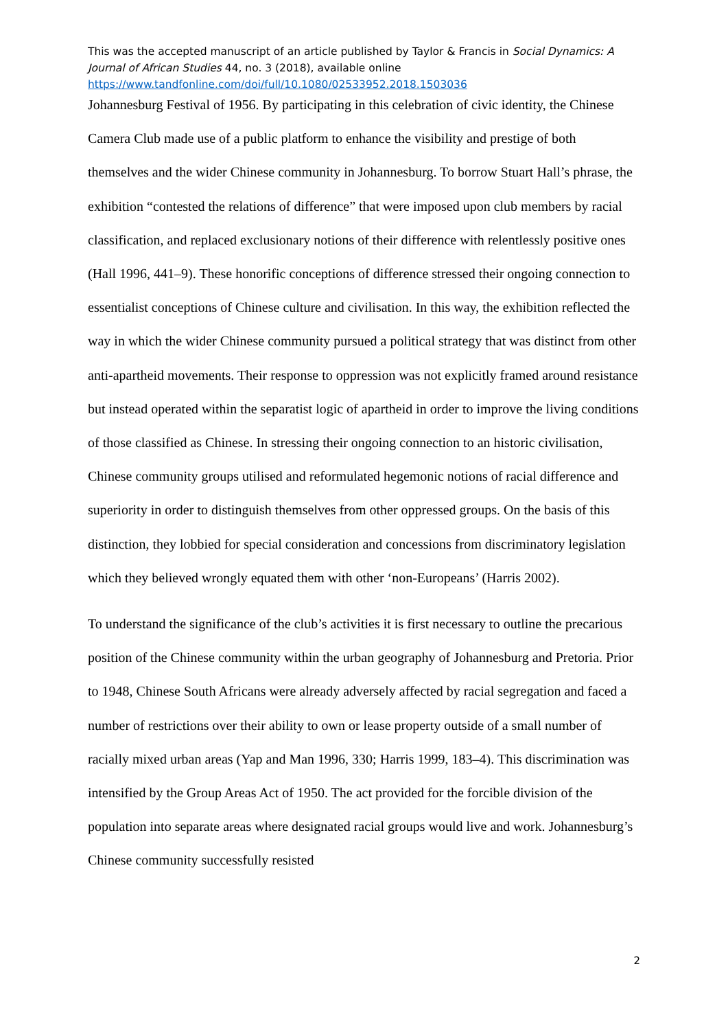This was the accepted manuscript of an article published by Taylor & Francis in Social Dynamics: A Journal of African Studies 44, no. 3 (2018), available online https://www.tandfonline.com/doi/full/10.1080/02533952.2018.1503036
Johannesburg Festival of 1956. By participating in this celebration of civic identity, the Chinese Camera Club made use of a public platform to enhance the visibility and prestige of both themselves and the wider Chinese community in Johannesburg. To borrow Stuart Hall’s phrase, the exhibition “contested the relations of difference” that were imposed upon club members by racial classification, and replaced exclusionary notions of their difference with relentlessly positive ones (Hall 1996, 441–9). These honorific conceptions of difference stressed their ongoing connection to essentialist conceptions of Chinese culture and civilisation. In this way, the exhibition reflected the way in which the wider Chinese community pursued a political strategy that was distinct from other anti-apartheid movements. Their response to oppression was not explicitly framed around resistance but instead operated within the separatist logic of apartheid in order to improve the living conditions of those classified as Chinese. In stressing their ongoing connection to an historic civilisation, Chinese community groups utilised and reformulated hegemonic notions of racial difference and superiority in order to distinguish themselves from other oppressed groups. On the basis of this distinction, they lobbied for special consideration and concessions from discriminatory legislation which they believed wrongly equated them with other ‘non-Europeans’ (Harris 2002).
To understand the significance of the club’s activities it is first necessary to outline the precarious position of the Chinese community within the urban geography of Johannesburg and Pretoria. Prior to 1948, Chinese South Africans were already adversely affected by racial segregation and faced a number of restrictions over their ability to own or lease property outside of a small number of racially mixed urban areas (Yap and Man 1996, 330; Harris 1999, 183–4). This discrimination was intensified by the Group Areas Act of 1950. The act provided for the forcible division of the population into separate areas where designated racial groups would live and work. Johannesburg’s Chinese community successfully resisted
2